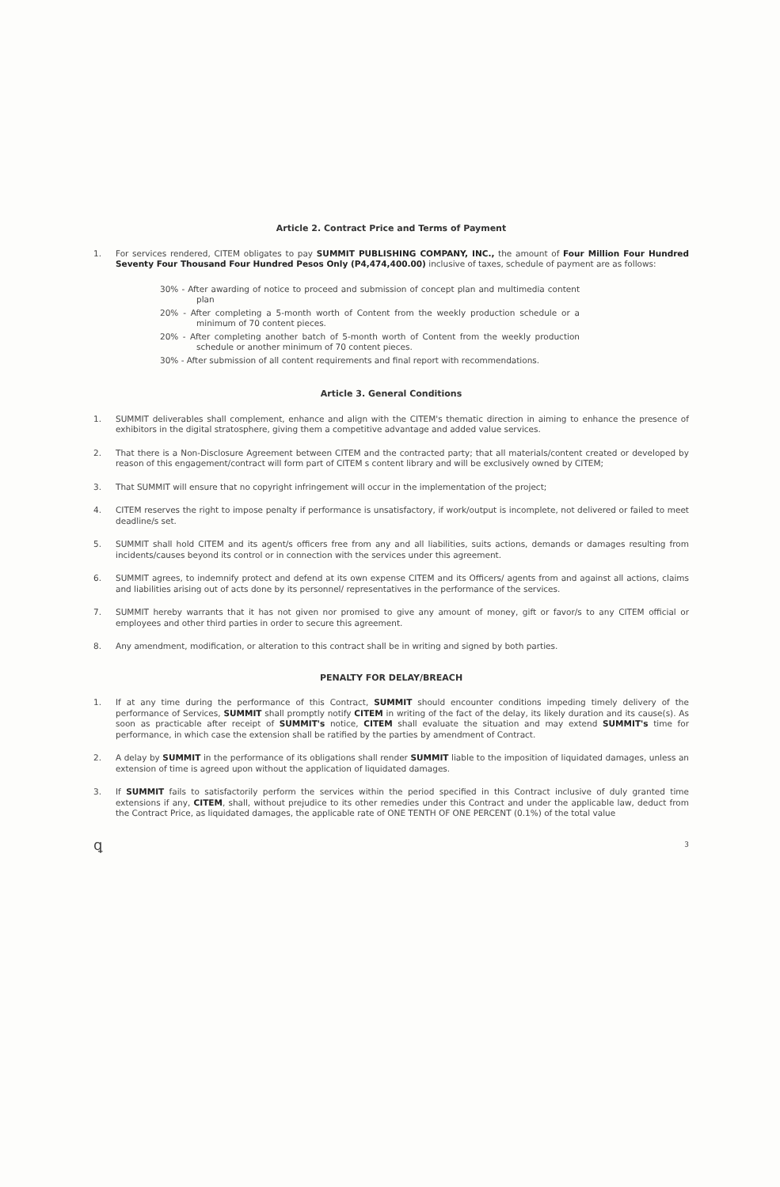Article 2. Contract Price and Terms of Payment
1. For services rendered, CITEM obligates to pay SUMMIT PUBLISHING COMPANY, INC., the amount of Four Million Four Hundred Seventy Four Thousand Four Hundred Pesos Only (P4,474,400.00) inclusive of taxes, schedule of payment are as follows:
30% - After awarding of notice to proceed and submission of concept plan and multimedia content plan
20% - After completing a 5-month worth of Content from the weekly production schedule or a minimum of 70 content pieces.
20% - After completing another batch of 5-month worth of Content from the weekly production schedule or another minimum of 70 content pieces.
30% - After submission of all content requirements and final report with recommendations.
Article 3. General Conditions
1. SUMMIT deliverables shall complement, enhance and align with the CITEM's thematic direction in aiming to enhance the presence of exhibitors in the digital stratosphere, giving them a competitive advantage and added value services.
2. That there is a Non-Disclosure Agreement between CITEM and the contracted party; that all materials/content created or developed by reason of this engagement/contract will form part of CITEM s content library and will be exclusively owned by CITEM;
3. That SUMMIT will ensure that no copyright infringement will occur in the implementation of the project;
4. CITEM reserves the right to impose penalty if performance is unsatisfactory, if work/output is incomplete, not delivered or failed to meet deadline/s set.
5. SUMMIT shall hold CITEM and its agent/s officers free from any and all liabilities, suits actions, demands or damages resulting from incidents/causes beyond its control or in connection with the services under this agreement.
6. SUMMIT agrees, to indemnify protect and defend at its own expense CITEM and its Officers/ agents from and against all actions, claims and liabilities arising out of acts done by its personnel/ representatives in the performance of the services.
7. SUMMIT hereby warrants that it has not given nor promised to give any amount of money, gift or favor/s to any CITEM official or employees and other third parties in order to secure this agreement.
8. Any amendment, modification, or alteration to this contract shall be in writing and signed by both parties.
PENALTY FOR DELAY/BREACH
1. If at any time during the performance of this Contract, SUMMIT should encounter conditions impeding timely delivery of the performance of Services, SUMMIT shall promptly notify CITEM in writing of the fact of the delay, its likely duration and its cause(s). As soon as practicable after receipt of SUMMIT's notice, CITEM shall evaluate the situation and may extend SUMMIT's time for performance, in which case the extension shall be ratified by the parties by amendment of Contract.
2. A delay by SUMMIT in the performance of its obligations shall render SUMMIT liable to the imposition of liquidated damages, unless an extension of time is agreed upon without the application of liquidated damages.
3. If SUMMIT fails to satisfactorily perform the services within the period specified in this Contract inclusive of duly granted time extensions if any, CITEM, shall, without prejudice to its other remedies under this Contract and under the applicable law, deduct from the Contract Price, as liquidated damages, the applicable rate of ONE TENTH OF ONE PERCENT (0.1%) of the total value
ꝗ 3